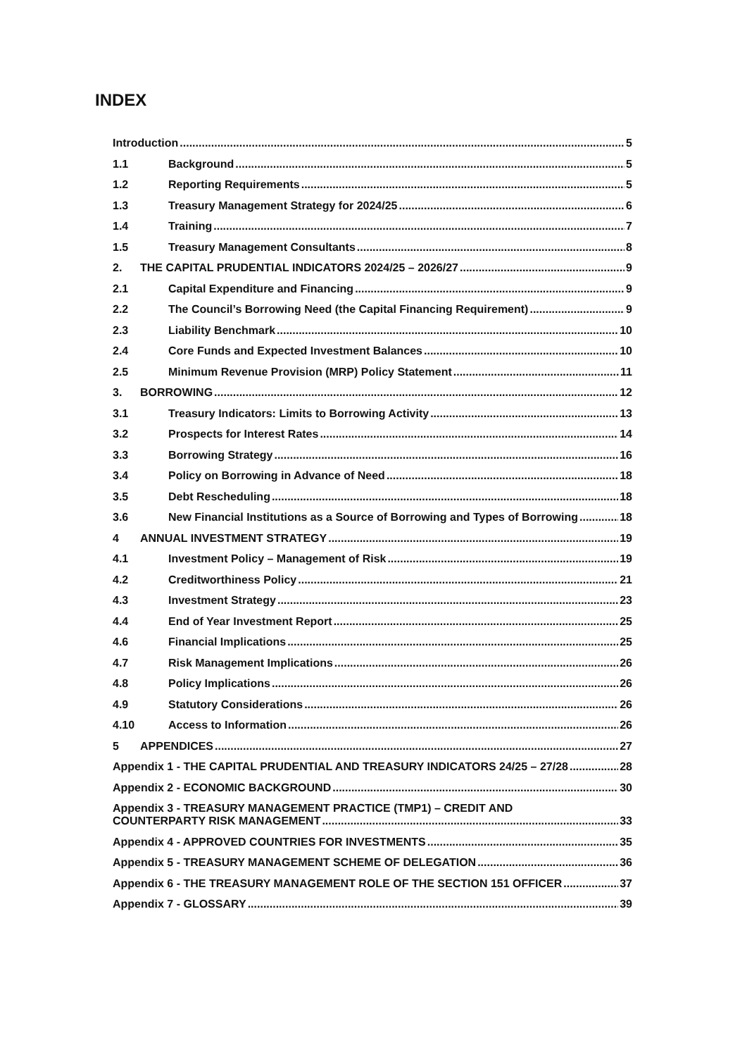INDEX
Introduction 5
1.1 Background 5
1.2 Reporting Requirements 5
1.3 Treasury Management Strategy for 2024/25 6
1.4 Training 7
1.5 Treasury Management Consultants 8
2. THE CAPITAL PRUDENTIAL INDICATORS 2024/25 – 2026/27 9
2.1 Capital Expenditure and Financing 9
2.2 The Council’s Borrowing Need (the Capital Financing Requirement) 9
2.3 Liability Benchmark 10
2.4 Core Funds and Expected Investment Balances 10
2.5 Minimum Revenue Provision (MRP) Policy Statement 11
3. BORROWING 12
3.1 Treasury Indicators: Limits to Borrowing Activity 13
3.2 Prospects for Interest Rates 14
3.3 Borrowing Strategy 16
3.4 Policy on Borrowing in Advance of Need 18
3.5 Debt Rescheduling 18
3.6 New Financial Institutions as a Source of Borrowing and Types of Borrowing 18
4 ANNUAL INVESTMENT STRATEGY 19
4.1 Investment Policy – Management of Risk 19
4.2 Creditworthiness Policy 21
4.3 Investment Strategy 23
4.4 End of Year Investment Report 25
4.6 Financial Implications 25
4.7 Risk Management Implications 26
4.8 Policy Implications 26
4.9 Statutory Considerations 26
4.10 Access to Information 26
5 APPENDICES 27
Appendix 1 - THE CAPITAL PRUDENTIAL AND TREASURY INDICATORS 24/25 – 27/28 28
Appendix 2 - ECONOMIC BACKGROUND 30
Appendix 3 - TREASURY MANAGEMENT PRACTICE (TMP1) – CREDIT AND
COUNTERPARTY RISK MANAGEMENT 33
Appendix 4 - APPROVED COUNTRIES FOR INVESTMENTS 35
Appendix 5 - TREASURY MANAGEMENT SCHEME OF DELEGATION 36
Appendix 6 - THE TREASURY MANAGEMENT ROLE OF THE SECTION 151 OFFICER 37
Appendix 7 - GLOSSARY 39